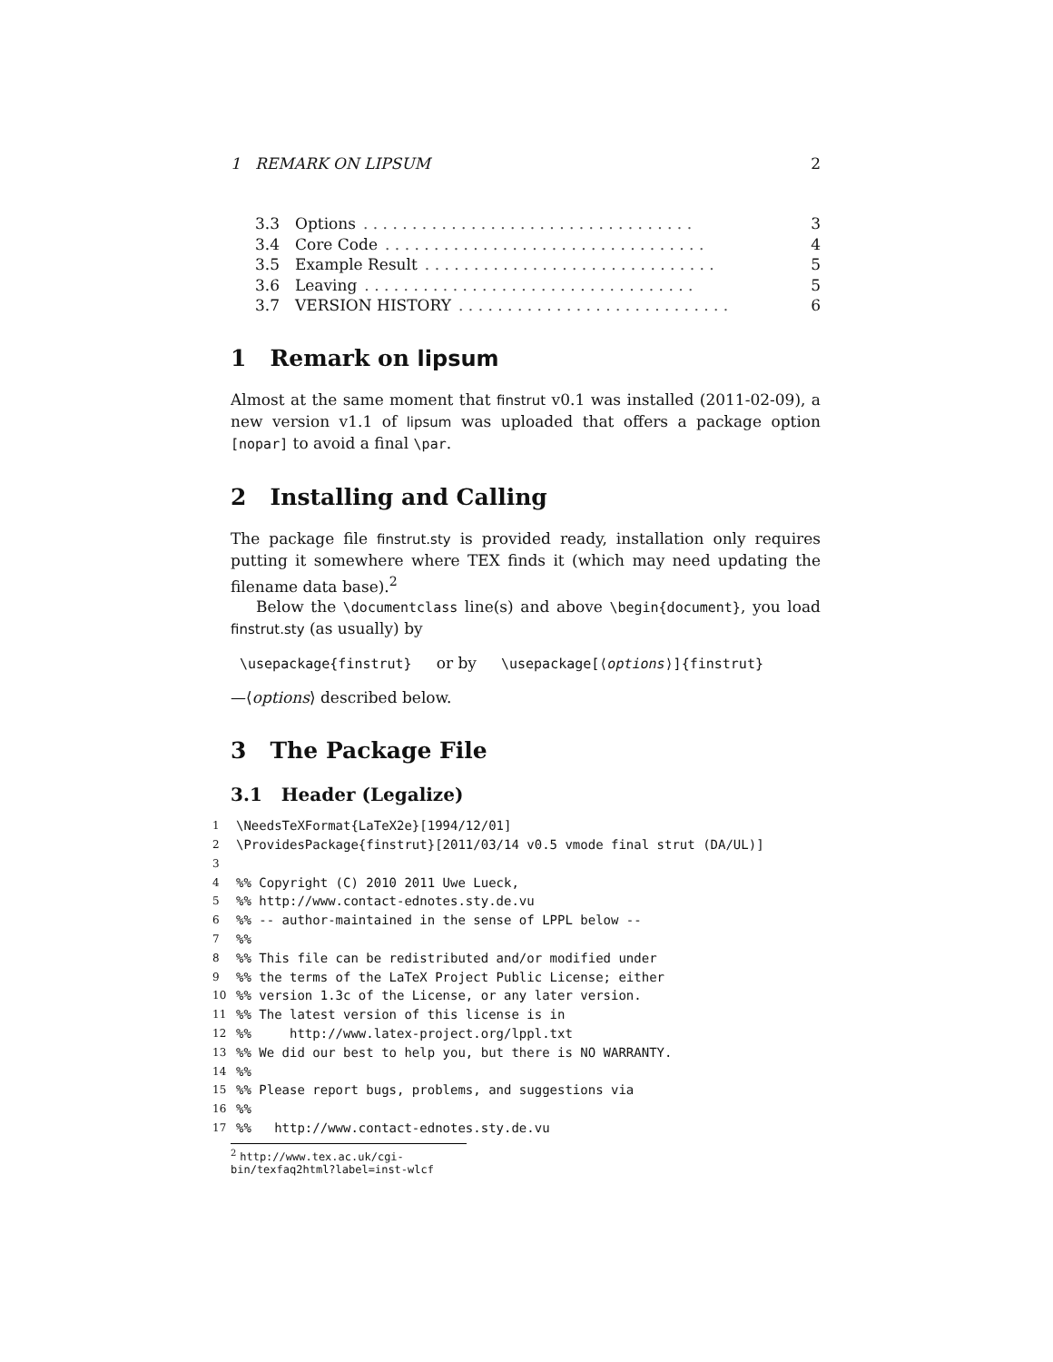1 REMARK ON LIPSUM 2
3.3 Options. . . . . . . . . . . . . . . . . . . . . . . . . . . . . . . . . . 3
3.4 Core Code. . . . . . . . . . . . . . . . . . . . . . . . . . . . . . . . . 4
3.5 Example Result. . . . . . . . . . . . . . . . . . . . . . . . . . . . . . 5
3.6 Leaving. . . . . . . . . . . . . . . . . . . . . . . . . . . . . . . . . . 5
3.7 VERSION HISTORY. . . . . . . . . . . . . . . . . . . . . . . . . . . . 6
1 Remark on lipsum
Almost at the same moment that finstrut v0.1 was installed (2011-02-09), a new version v1.1 of lipsum was uploaded that offers a package option [nopar] to avoid a final \par.
2 Installing and Calling
The package file finstrut.sty is provided ready, installation only requires putting it somewhere where TEX finds it (which may need updating the filename data base).<sup>2</sup>
Below the \documentclass line(s) and above \begin{document}, you load finstrut.sty (as usually) by
\usepackage{finstrut} or by \usepackage[⟨options⟩]{finstrut}
—⟨options⟩ described below.
3 The Package File
3.1 Header (Legalize)
1 \NeedsTeXFormat{LaTeX2e}[1994/12/01]
2 \ProvidesPackage{finstrut}[2011/03/14 v0.5 vmode final strut (DA/UL)]
3
4%% Copyright (C) 2010 2011 Uwe Lueck,
5%% http://www.contact-ednotes.sty.de.vu
6%% -- author-maintained in the sense of LPPL below --
7%%
8%% This file can be redistributed and/or modified under
9%% the terms of the LaTeX Project Public License; either
10%% version 1.3c of the License, or any later version.
11%% The latest version of this license is in
12%% http://www.latex-project.org/lppl.txt
13%% We did our best to help you, but there is NO WARRANTY.
14%%
15%% Please report bugs, problems, and suggestions via
16%%
17%% http://www.contact-ednotes.sty.de.vu
<sup>2</sup> http://www.tex.ac.uk/cgi-bin/texfaq2html?label=inst-wlcf